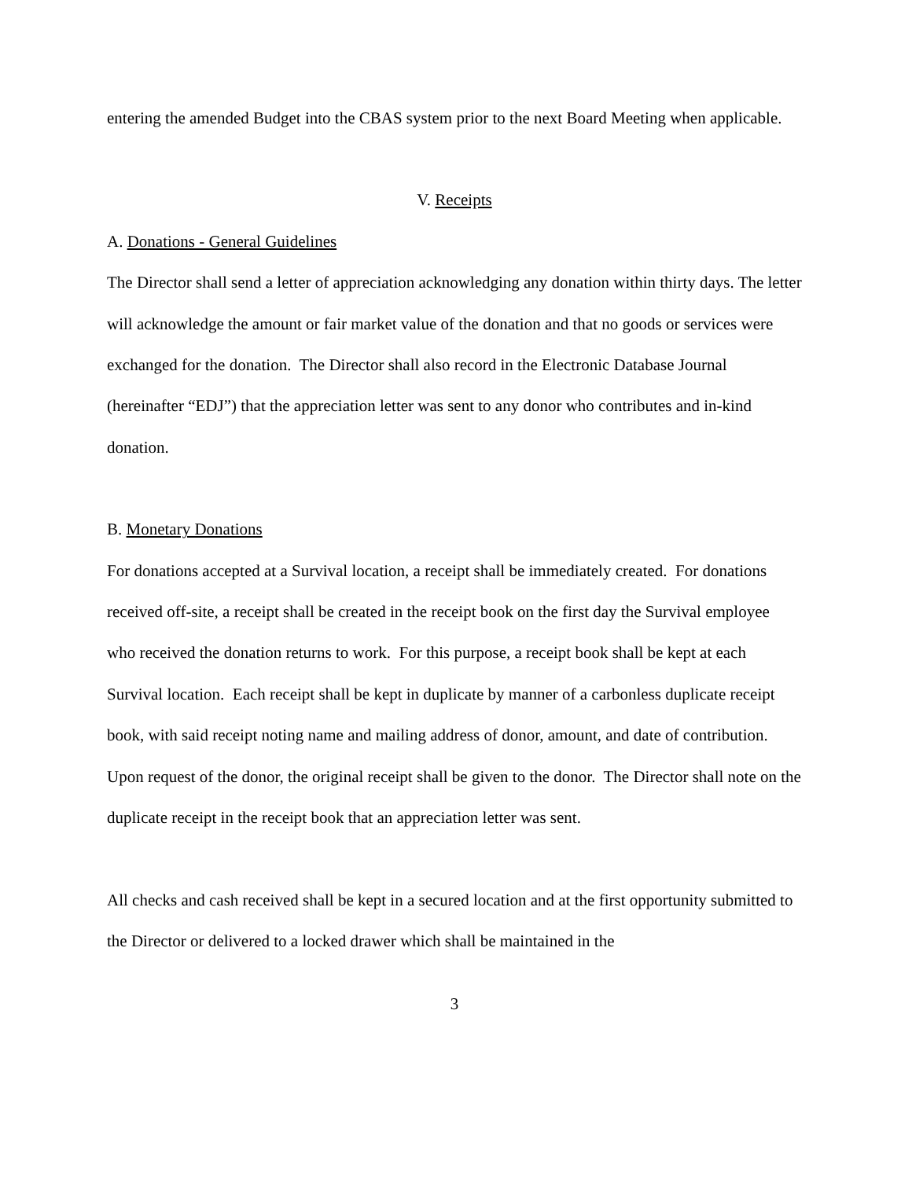entering the amended Budget into the CBAS system prior to the next Board Meeting when applicable.
V. Receipts
A. Donations - General Guidelines
The Director shall send a letter of appreciation acknowledging any donation within thirty days. The letter will acknowledge the amount or fair market value of the donation and that no goods or services were exchanged for the donation. The Director shall also record in the Electronic Database Journal (hereinafter “EDJ”) that the appreciation letter was sent to any donor who contributes and in-kind donation.
B. Monetary Donations
For donations accepted at a Survival location, a receipt shall be immediately created. For donations received off-site, a receipt shall be created in the receipt book on the first day the Survival employee who received the donation returns to work. For this purpose, a receipt book shall be kept at each Survival location. Each receipt shall be kept in duplicate by manner of a carbonless duplicate receipt book, with said receipt noting name and mailing address of donor, amount, and date of contribution. Upon request of the donor, the original receipt shall be given to the donor. The Director shall note on the duplicate receipt in the receipt book that an appreciation letter was sent.
All checks and cash received shall be kept in a secured location and at the first opportunity submitted to the Director or delivered to a locked drawer which shall be maintained in the
3